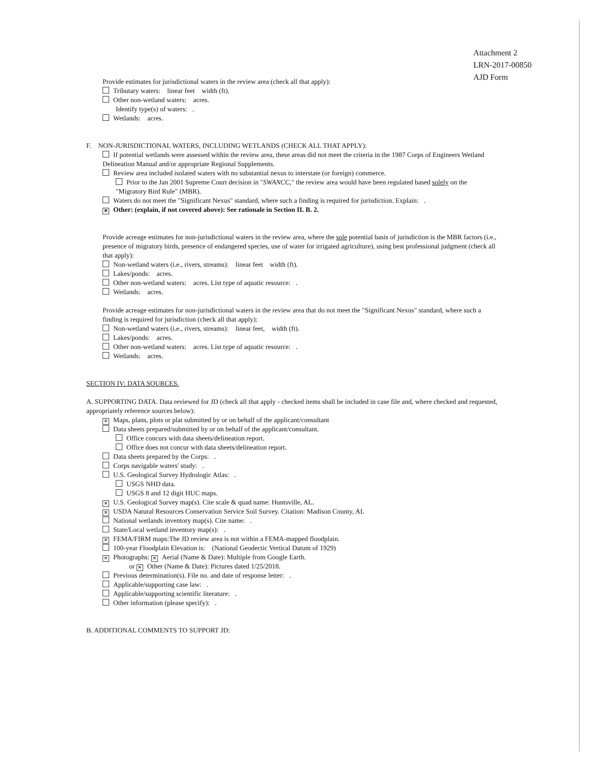Attachment 2
LRN-2017-00850
AJD Form
Provide estimates for jurisdictional waters in the review area (check all that apply):
Tributary waters: linear feet width (ft).
Other non-wetland waters: acres.
Identify type(s) of waters: .
Wetlands: acres.
F. NON-JURISDICTIONAL WATERS, INCLUDING WETLANDS (CHECK ALL THAT APPLY):
If potential wetlands were assessed within the review area, these areas did not meet the criteria in the 1987 Corps of Engineers Wetland Delineation Manual and/or appropriate Regional Supplements.
Review area included isolated waters with no substantial nexus to interstate (or foreign) commerce.
Prior to the Jan 2001 Supreme Court decision in "SWANCC," the review area would have been regulated based solely on the "Migratory Bird Rule" (MBR).
Waters do not meet the "Significant Nexus" standard, where such a finding is required for jurisdiction. Explain: .
✕ Other: (explain, if not covered above): See rationale in Section II. B. 2.
Provide acreage estimates for non-jurisdictional waters in the review area, where the sole potential basis of jurisdiction is the MBR factors (i.e., presence of migratory birds, presence of endangered species, use of water for irrigated agriculture), using best professional judgment (check all that apply):
Non-wetland waters (i.e., rivers, streams): linear feet width (ft).
Lakes/ponds: acres.
Other non-wetland waters: acres. List type of aquatic resource: .
Wetlands: acres.
Provide acreage estimates for non-jurisdictional waters in the review area that do not meet the "Significant Nexus" standard, where such a finding is required for jurisdiction (check all that apply):
Non-wetland waters (i.e., rivers, streams): linear feet, width (ft).
Lakes/ponds: acres.
Other non-wetland waters: acres. List type of aquatic resource: .
Wetlands: acres.
SECTION IV: DATA SOURCES.
A. SUPPORTING DATA. Data reviewed for JD (check all that apply - checked items shall be included in case file and, where checked and requested, appropriately reference sources below):
✕ Maps, plans, plots or plat submitted by or on behalf of the applicant/consultant
Data sheets prepared/submitted by or on behalf of the applicant/consultant.
Office concurs with data sheets/delineation report.
Office does not concur with data sheets/delineation report.
Data sheets prepared by the Corps: .
Corps navigable waters' study: .
U.S. Geological Survey Hydrologic Atlas: .
USGS NHD data.
USGS 8 and 12 digit HUC maps.
✕ U.S. Geological Survey map(s). Cite scale & quad name: Huntsville, AL.
✕ USDA Natural Resources Conservation Service Soil Survey. Citation: Madison County, AL
National wetlands inventory map(s). Cite name: .
State/Local wetland inventory map(s): .
✕ FEMA/FIRM maps:The JD review area is not within a FEMA-mapped floodplain.
100-year Floodplain Elevation is: (National Geodectic Vertical Datum of 1929)
✕ Photographs: ✕ Aerial (Name & Date): Multiple from Google Earth.
or ✕ Other (Name & Date): Pictures dated 1/25/2018.
Previous determination(s). File no. and date of response letter: .
Applicable/supporting case law: .
Applicable/supporting scientific literature: .
Other information (please specify): .
B. ADDITIONAL COMMENTS TO SUPPORT JD: